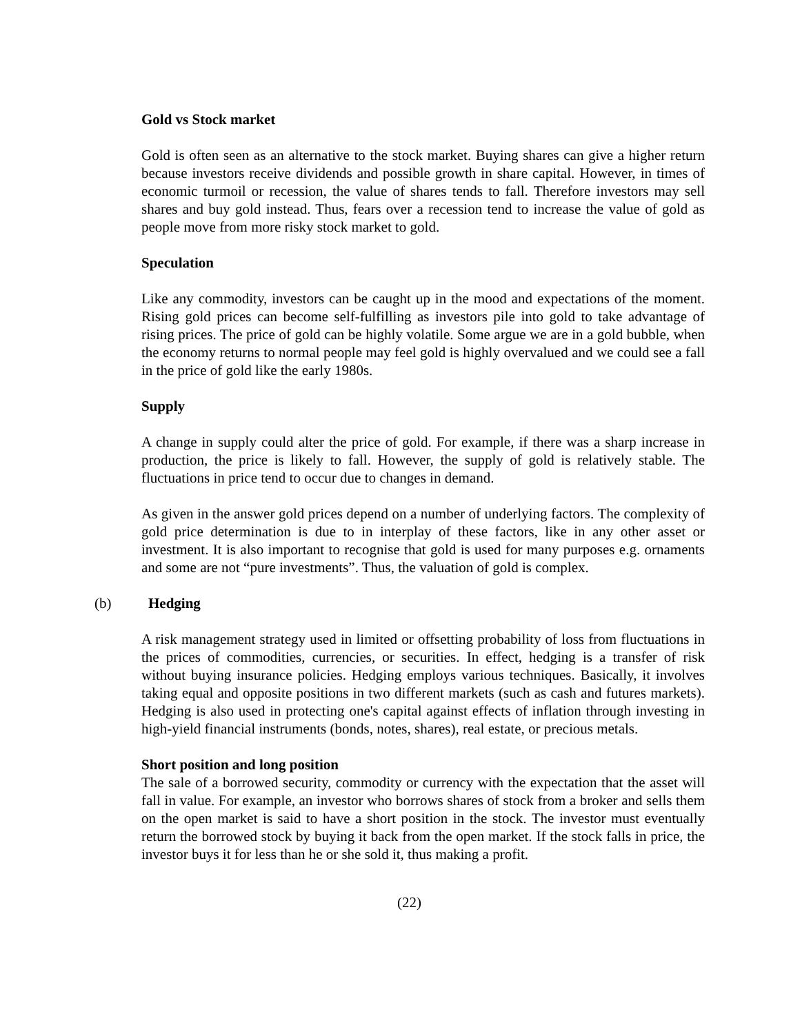Gold vs Stock market
Gold is often seen as an alternative to the stock market. Buying shares can give a higher return because investors receive dividends and possible growth in share capital. However, in times of economic turmoil or recession, the value of shares tends to fall. Therefore investors may sell shares and buy gold instead. Thus, fears over a recession tend to increase the value of gold as people move from more risky stock market to gold.
Speculation
Like any commodity, investors can be caught up in the mood and expectations of the moment. Rising gold prices can become self-fulfilling as investors pile into gold to take advantage of rising prices. The price of gold can be highly volatile. Some argue we are in a gold bubble, when the economy returns to normal people may feel gold is highly overvalued and we could see a fall in the price of gold like the early 1980s.
Supply
A change in supply could alter the price of gold. For example, if there was a sharp increase in production, the price is likely to fall. However, the supply of gold is relatively stable. The fluctuations in price tend to occur due to changes in demand.
As given in the answer gold prices depend on a number of underlying factors. The complexity of gold price determination is due to in interplay of these factors, like in any other asset or investment. It is also important to recognise that gold is used for many purposes e.g. ornaments and some are not “pure investments”. Thus, the valuation of gold is complex.
(b) Hedging
A risk management strategy used in limited or offsetting probability of loss from fluctuations in the prices of commodities, currencies, or securities. In effect, hedging is a transfer of risk without buying insurance policies. Hedging employs various techniques. Basically, it involves taking equal and opposite positions in two different markets (such as cash and futures markets). Hedging is also used in protecting one's capital against effects of inflation through investing in high-yield financial instruments (bonds, notes, shares), real estate, or precious metals.
Short position and long position
The sale of a borrowed security, commodity or currency with the expectation that the asset will fall in value. For example, an investor who borrows shares of stock from a broker and sells them on the open market is said to have a short position in the stock. The investor must eventually return the borrowed stock by buying it back from the open market. If the stock falls in price, the investor buys it for less than he or she sold it, thus making a profit.
(22)